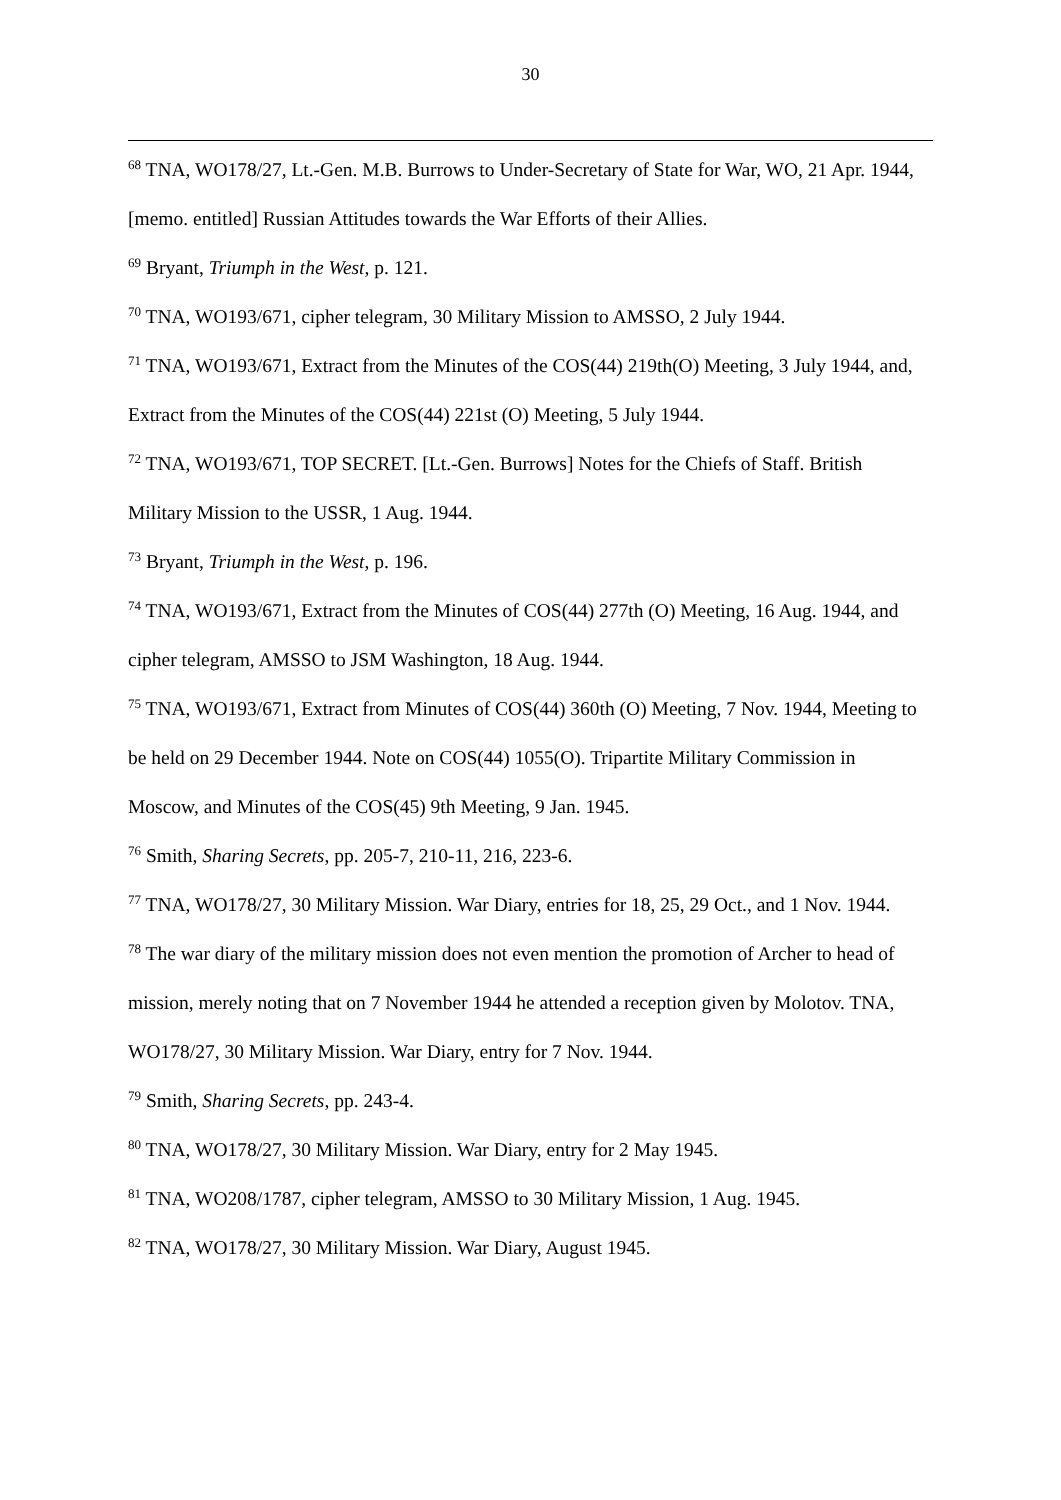30
<sup>68</sup> TNA, WO178/27, Lt.-Gen. M.B. Burrows to Under-Secretary of State for War, WO, 21 Apr. 1944, [memo. entitled] Russian Attitudes towards the War Efforts of their Allies.
<sup>69</sup> Bryant, Triumph in the West, p. 121.
<sup>70</sup> TNA, WO193/671, cipher telegram, 30 Military Mission to AMSSO, 2 July 1944.
<sup>71</sup> TNA, WO193/671, Extract from the Minutes of the COS(44) 219th(O) Meeting, 3 July 1944, and, Extract from the Minutes of the COS(44) 221st (O) Meeting, 5 July 1944.
<sup>72</sup> TNA, WO193/671, TOP SECRET. [Lt.-Gen. Burrows] Notes for the Chiefs of Staff. British Military Mission to the USSR, 1 Aug. 1944.
<sup>73</sup> Bryant, Triumph in the West, p. 196.
<sup>74</sup> TNA, WO193/671, Extract from the Minutes of COS(44) 277th (O) Meeting, 16 Aug. 1944, and cipher telegram, AMSSO to JSM Washington, 18 Aug. 1944.
<sup>75</sup> TNA, WO193/671, Extract from Minutes of COS(44) 360th (O) Meeting, 7 Nov. 1944, Meeting to be held on 29 December 1944. Note on COS(44) 1055(O). Tripartite Military Commission in Moscow, and Minutes of the COS(45) 9th Meeting, 9 Jan. 1945.
<sup>76</sup> Smith, Sharing Secrets, pp. 205-7, 210-11, 216, 223-6.
<sup>77</sup> TNA, WO178/27, 30 Military Mission. War Diary, entries for 18, 25, 29 Oct., and 1 Nov. 1944.
<sup>78</sup> The war diary of the military mission does not even mention the promotion of Archer to head of mission, merely noting that on 7 November 1944 he attended a reception given by Molotov. TNA, WO178/27, 30 Military Mission. War Diary, entry for 7 Nov. 1944.
<sup>79</sup> Smith, Sharing Secrets, pp. 243-4.
<sup>80</sup> TNA, WO178/27, 30 Military Mission. War Diary, entry for 2 May 1945.
<sup>81</sup> TNA, WO208/1787, cipher telegram, AMSSO to 30 Military Mission, 1 Aug. 1945.
<sup>82</sup> TNA, WO178/27, 30 Military Mission. War Diary, August 1945.